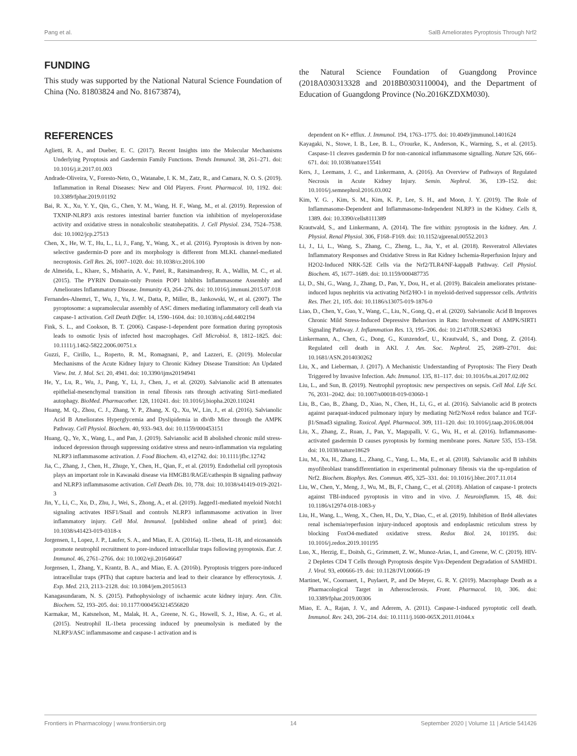Pang et al. SalB Ameliorates Pyroptosis Through Nrf2
FUNDING
This study was supported by the National Natural Science Foundation of China (No. 81803824 and No. 81673874),
the Natural Science Foundation of Guangdong Province (2018A030313328 and 2018B0303110004), and the Department of Education of Guangdong Province (No.2016KZDXM030).
REFERENCES
Aglietti, R. A., and Dueber, E. C. (2017). Recent Insights into the Molecular Mechanisms Underlying Pyroptosis and Gasdermin Family Functions. Trends Immunol. 38, 261–271. doi: 10.1016/j.it.2017.01.003
Andrade-Oliveira, V., Foresto-Neto, O., Watanabe, I. K. M., Zatz, R., and Camara, N. O. S. (2019). Inflammation in Renal Diseases: New and Old Players. Front. Pharmacol. 10, 1192. doi: 10.3389/fphar.2019.01192
Bai, R. X., Xu, Y. Y., Qin, G., Chen, Y. M., Wang, H. F., Wang, M., et al. (2019). Repression of TXNIP-NLRP3 axis restores intestinal barrier function via inhibition of myeloperoxidase activity and oxidative stress in nonalcoholic steatohepatitis. J. Cell Physiol. 234, 7524–7538. doi: 10.1002/jcp.27513
Chen, X., He, W. T., Hu, L., Li, J., Fang, Y., Wang, X., et al. (2016). Pyroptosis is driven by non-selective gasdermin-D pore and its morphology is different from MLKL channel-mediated necroptosis. Cell Res. 26, 1007–1020. doi: 10.1038/cr.2016.100
de Almeida, L., Khare, S., Misharin, A. V., Patel, R., Ratsimandresy, R. A., Wallin, M. C., et al. (2015). The PYRIN Domain-only Protein POP1 Inhibits Inflammasome Assembly and Ameliorates Inflammatory Disease. Immunity 43, 264–276. doi: 10.1016/j.immuni.2015.07.018
Fernandes-Alnemri, T., Wu, J., Yu, J. W., Datta, P., Miller, B., Jankowski, W., et al. (2007). The pyroptosome: a supramolecular assembly of ASC dimers mediating inflammatory cell death via caspase-1 activation. Cell Death Differ. 14, 1590–1604. doi: 10.1038/sj.cdd.4402194
Fink, S. L., and Cookson, B. T. (2006). Caspase-1-dependent pore formation during pyroptosis leads to osmotic lysis of infected host macrophages. Cell Microbiol. 8, 1812–1825. doi: 10.1111/j.1462-5822.2006.00751.x
Guzzi, F., Cirillo, L., Roperto, R. M., Romagnani, P., and Lazzeri, E. (2019). Molecular Mechanisms of the Acute Kidney Injury to Chronic Kidney Disease Transition: An Updated View. Int. J. Mol. Sci. 20, 4941. doi: 10.3390/ijms20194941
He, Y., Lu, R., Wu, J., Pang, Y., Li, J., Chen, J., et al. (2020). Salvianolic acid B attenuates epithelial-mesenchymal transition in renal fibrosis rats through activating Sirt1-mediated autophagy. BioMed. Pharmacother. 128, 110241. doi: 10.1016/j.biopha.2020.110241
Huang, M. Q., Zhou, C. J., Zhang, Y. P., Zhang, X. Q., Xu, W., Lin, J., et al. (2016). Salvianolic Acid B Ameliorates Hyperglycemia and Dyslipidemia in db/db Mice through the AMPK Pathway. Cell Physiol. Biochem. 40, 933–943. doi: 10.1159/000453151
Huang, Q., Ye, X., Wang, L., and Pan, J. (2019). Salvianolic acid B abolished chronic mild stress-induced depression through suppressing oxidative stress and neuro-inflammation via regulating NLRP3 inflammasome activation. J. Food Biochem. 43, e12742. doi: 10.1111/jfbc.12742
Jia, C., Zhang, J., Chen, H., Zhuge, Y., Chen, H., Qian, F., et al. (2019). Endothelial cell pyroptosis plays an important role in Kawasaki disease via HMGB1/RAGE/cathespin B signaling pathway and NLRP3 inflammasome activation. Cell Death Dis. 10, 778. doi: 10.1038/s41419-019-2021-3
Jin, Y., Li, C., Xu, D., Zhu, J., Wei, S., Zhong, A., et al. (2019). Jagged1-mediated myeloid Notch1 signaling activates HSF1/Snail and controls NLRP3 inflammasome activation in liver inflammatory injury. Cell Mol. Immunol. [published online ahead of print]. doi: 10.1038/s41423-019-0318-x
Jorgensen, I., Lopez, J. P., Laufer, S. A., and Miao, E. A. (2016a). IL-1beta, IL-18, and eicosanoids promote neutrophil recruitment to pore-induced intracellular traps following pyroptosis. Eur. J. Immunol. 46, 2761–2766. doi: 10.1002/eji.201646647
Jorgensen, I., Zhang, Y., Krantz, B. A., and Miao, E. A. (2016b). Pyroptosis triggers pore-induced intracellular traps (PITs) that capture bacteria and lead to their clearance by efferocytosis. J. Exp. Med. 213, 2113–2128. doi: 10.1084/jem.20151613
Kanagasundaram, N. S. (2015). Pathophysiology of ischaemic acute kidney injury. Ann. Clin. Biochem. 52, 193–205. doi: 10.1177/0004563214556820
Karmakar, M., Katsnelson, M., Malak, H. A., Greene, N. G., Howell, S. J., Hise, A. G., et al. (2015). Neutrophil IL-1beta processing induced by pneumolysin is mediated by the NLRP3/ASC inflammasome and caspase-1 activation and is
dependent on K+ efflux. J. Immunol. 194, 1763–1775. doi: 10.4049/jimmunol.1401624
Kayagaki, N., Stowe, I. B., Lee, B. L., O'rourke, K., Anderson, K., Warming, S., et al. (2015). Caspase-11 cleaves gasdermin D for non-canonical inflammasome signalling. Nature 526, 666–671. doi: 10.1038/nature15541
Kers, J., Leemans, J. C., and Linkermann, A. (2016). An Overview of Pathways of Regulated Necrosis in Acute Kidney Injury. Semin. Nephrol. 36, 139–152. doi: 10.1016/j.semnephrol.2016.03.002
Kim, Y. G. , Kim, S. M., Kim, K. P., Lee, S. H., and Moon, J. Y. (2019). The Role of Inflammasome-Dependent and Inflammasome-Independent NLRP3 in the Kidney. Cells 8, 1389. doi: 10.3390/cells8111389
Krautwald, S., and Linkermann, A. (2014). The fire within: pyroptosis in the kidney. Am. J. Physiol. Renal Physiol. 306, F168–F169. doi: 10.1152/ajprenal.00552.2013
Li, J., Li, L., Wang, S., Zhang, C., Zheng, L., Jia, Y., et al. (2018). Resveratrol Alleviates Inflammatory Responses and Oxidative Stress in Rat Kidney Ischemia-Reperfusion Injury and H2O2-Induced NRK-52E Cells via the Nrf2/TLR4/NF-kappaB Pathway. Cell Physiol. Biochem. 45, 1677–1689. doi: 10.1159/000487735
Li, D., Shi, G., Wang, J., Zhang, D., Pan, Y., Dou, H., et al. (2019). Baicalein ameliorates pristane-induced lupus nephritis via activating Nrf2/HO-1 in myeloid-derived suppressor cells. Arthritis Res. Ther. 21, 105. doi: 10.1186/s13075-019-1876-0
Liao, D., Chen, Y., Guo, Y., Wang, C., Liu, N., Gong, Q., et al. (2020). Salvianolic Acid B Improves Chronic Mild Stress-Induced Depressive Behaviors in Rats: Involvement of AMPK/SIRT1 Signaling Pathway. J. Inflammation Res. 13, 195–206. doi: 10.2147/JIR.S249363
Linkermann, A., Chen, G., Dong, G., Kunzendorf, U., Krautwald, S., and Dong, Z. (2014). Regulated cell death in AKI. J. Am. Soc. Nephrol. 25, 2689–2701. doi: 10.1681/ASN.2014030262
Liu, X., and Lieberman, J. (2017). A Mechanistic Understanding of Pyroptosis: The Fiery Death Triggered by Invasive Infection. Adv. Immunol. 135, 81–117. doi: 10.1016/bs.ai.2017.02.002
Liu, L., and Sun, B. (2019). Neutrophil pyroptosis: new perspectives on sepsis. Cell Mol. Life Sci. 76, 2031–2042. doi: 10.1007/s00018-019-03060-1
Liu, B., Cao, B., Zhang, D., Xiao, N., Chen, H., Li, G., et al. (2016). Salvianolic acid B protects against paraquat-induced pulmonary injury by mediating Nrf2/Nox4 redox balance and TGF-β1/Smad3 signaling. Toxicol. Appl. Pharmacol. 309, 111–120. doi: 10.1016/j.taap.2016.08.004
Liu, X., Zhang, Z., Ruan, J., Pan, Y., Magupalli, V. G., Wu, H., et al. (2016). Inflammasome-activated gasdermin D causes pyroptosis by forming membrane pores. Nature 535, 153–158. doi: 10.1038/nature18629
Liu, M., Xu, H., Zhang, L., Zhang, C., Yang, L., Ma, E., et al. (2018). Salvianolic acid B inhibits myofibroblast transdifferentiation in experimental pulmonary fibrosis via the up-regulation of Nrf2. Biochem. Biophys. Res. Commun. 495, 325–331. doi: 10.1016/j.bbrc.2017.11.014
Liu, W., Chen, Y., Meng, J., Wu, M., Bi, F., Chang, C., et al. (2018). Ablation of caspase-1 protects against TBI-induced pyroptosis in vitro and in vivo. J. Neuroinflamm. 15, 48. doi: 10.1186/s12974-018-1083-y
Liu, H., Wang, L., Weng, X., Chen, H., Du, Y., Diao, C., et al. (2019). Inhibition of Brd4 alleviates renal ischemia/reperfusion injury-induced apoptosis and endoplasmic reticulum stress by blocking FoxO4-mediated oxidative stress. Redox Biol. 24, 101195. doi: 10.1016/j.redox.2019.101195
Luo, X., Herzig, E., Doitsh, G., Grimmett, Z. W., Munoz-Arias, I., and Greene, W. C. (2019). HIV-2 Depletes CD4 T Cells through Pyroptosis despite Vpx-Dependent Degradation of SAMHD1. J. Virol. 93, e00666-19. doi: 10.1128/JVI.00666-19
Martinet, W., Coornaert, I., Puylaert, P., and De Meyer, G. R. Y. (2019). Macrophage Death as a Pharmacological Target in Atherosclerosis. Front. Pharmacol. 10, 306. doi: 10.3389/fphar.2019.00306
Miao, E. A., Rajan, J. V., and Aderem, A. (2011). Caspase-1-induced pyroptotic cell death. Immunol. Rev. 243, 206–214. doi: 10.1111/j.1600-065X.2011.01044.x
Frontiers in Pharmacology | www.frontiersin.org 14 September 2020 | Volume 11 | Article 541426